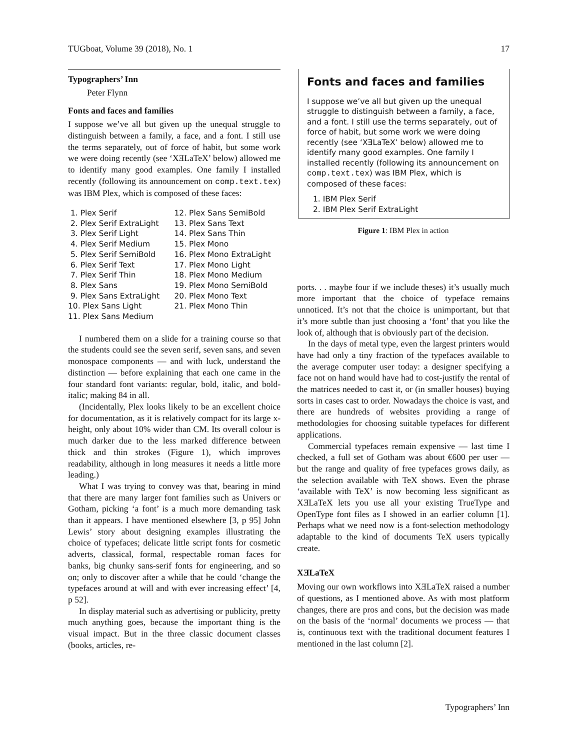TUGboat, Volume 39 (2018), No. 1 17
Typographers’ Inn
Peter Flynn
Fonts and faces and families
I suppose we’ve all but given up the unequal struggle to distinguish between a family, a face, and a font. I still use the terms separately, out of force of habit, but some work we were doing recently (see ‘XƎLaTeX’ below) allowed me to identify many good examples. One family I installed recently (following its announcement on comp.text.tex) was IBM Plex, which is composed of these faces:
1. Plex Serif
2. Plex Serif ExtraLight
3. Plex Serif Light
4. Plex Serif Medium
5. Plex Serif SemiBold
6. Plex Serif Text
7. Plex Serif Thin
8. Plex Sans
9. Plex Sans ExtraLight
10. Plex Sans Light
11. Plex Sans Medium
12. Plex Sans SemiBold
13. Plex Sans Text
14. Plex Sans Thin
15. Plex Mono
16. Plex Mono ExtraLight
17. Plex Mono Light
18. Plex Mono Medium
19. Plex Mono SemiBold
20. Plex Mono Text
21. Plex Mono Thin
I numbered them on a slide for a training course so that the students could see the seven serif, seven sans, and seven monospace components — and with luck, understand the distinction — before explaining that each one came in the four standard font variants: regular, bold, italic, and bold-italic; making 84 in all.
(Incidentally, Plex looks likely to be an excellent choice for documentation, as it is relatively compact for its large x-height, only about 10% wider than CM. Its overall colour is much darker due to the less marked difference between thick and thin strokes (Figure 1), which improves readability, although in long measures it needs a little more leading.)
What I was trying to convey was that, bearing in mind that there are many larger font families such as Univers or Gotham, picking ‘a font’ is a much more demanding task than it appears. I have mentioned elsewhere [3, p 95] John Lewis’ story about designing examples illustrating the choice of typefaces; delicate little script fonts for cosmetic adverts, classical, formal, respectable roman faces for banks, big chunky sans-serif fonts for engineering, and so on; only to discover after a while that he could ‘change the typefaces around at will and with ever increasing effect’ [4, p 52].
In display material such as advertising or publicity, pretty much anything goes, because the important thing is the visual impact. But in the three classic document classes (books, articles, re-
Fonts and faces and families
I suppose we’ve all but given up the unequal struggle to distinguish between a family, a face, and a font. I still use the terms separately, out of force of habit, but some work we were doing recently (see ‘XƎLaTeX’ below) allowed me to identify many good examples. One family I installed recently (following its announcement on comp.text.tex) was IBM Plex, which is composed of these faces:
1. IBM Plex Serif
2. IBM Plex Serif ExtraLight
Figure 1: IBM Plex in action
ports. . . maybe four if we include theses) it’s usually much more important that the choice of typeface remains unnoticed. It’s not that the choice is unimportant, but that it’s more subtle than just choosing a ‘font’ that you like the look of, although that is obviously part of the decision.
In the days of metal type, even the largest printers would have had only a tiny fraction of the typefaces available to the average computer user today: a designer specifying a face not on hand would have had to cost-justify the rental of the matrices needed to cast it, or (in smaller houses) buying sorts in cases cast to order. Nowadays the choice is vast, and there are hundreds of websites providing a range of methodologies for choosing suitable typefaces for different applications.
Commercial typefaces remain expensive — last time I checked, a full set of Gotham was about €600 per user — but the range and quality of free typefaces grows daily, as the selection available with TeX shows. Even the phrase ‘available with TeX’ is now becoming less significant as XƎLaTeX lets you use all your existing TrueType and OpenType font files as I showed in an earlier column [1]. Perhaps what we need now is a font-selection methodology adaptable to the kind of documents TeX users typically create.
XƎLaTeX
Moving our own workflows into XƎLaTeX raised a number of questions, as I mentioned above. As with most platform changes, there are pros and cons, but the decision was made on the basis of the ‘normal’ documents we process — that is, continuous text with the traditional document features I mentioned in the last column [2].
Typographers’ Inn